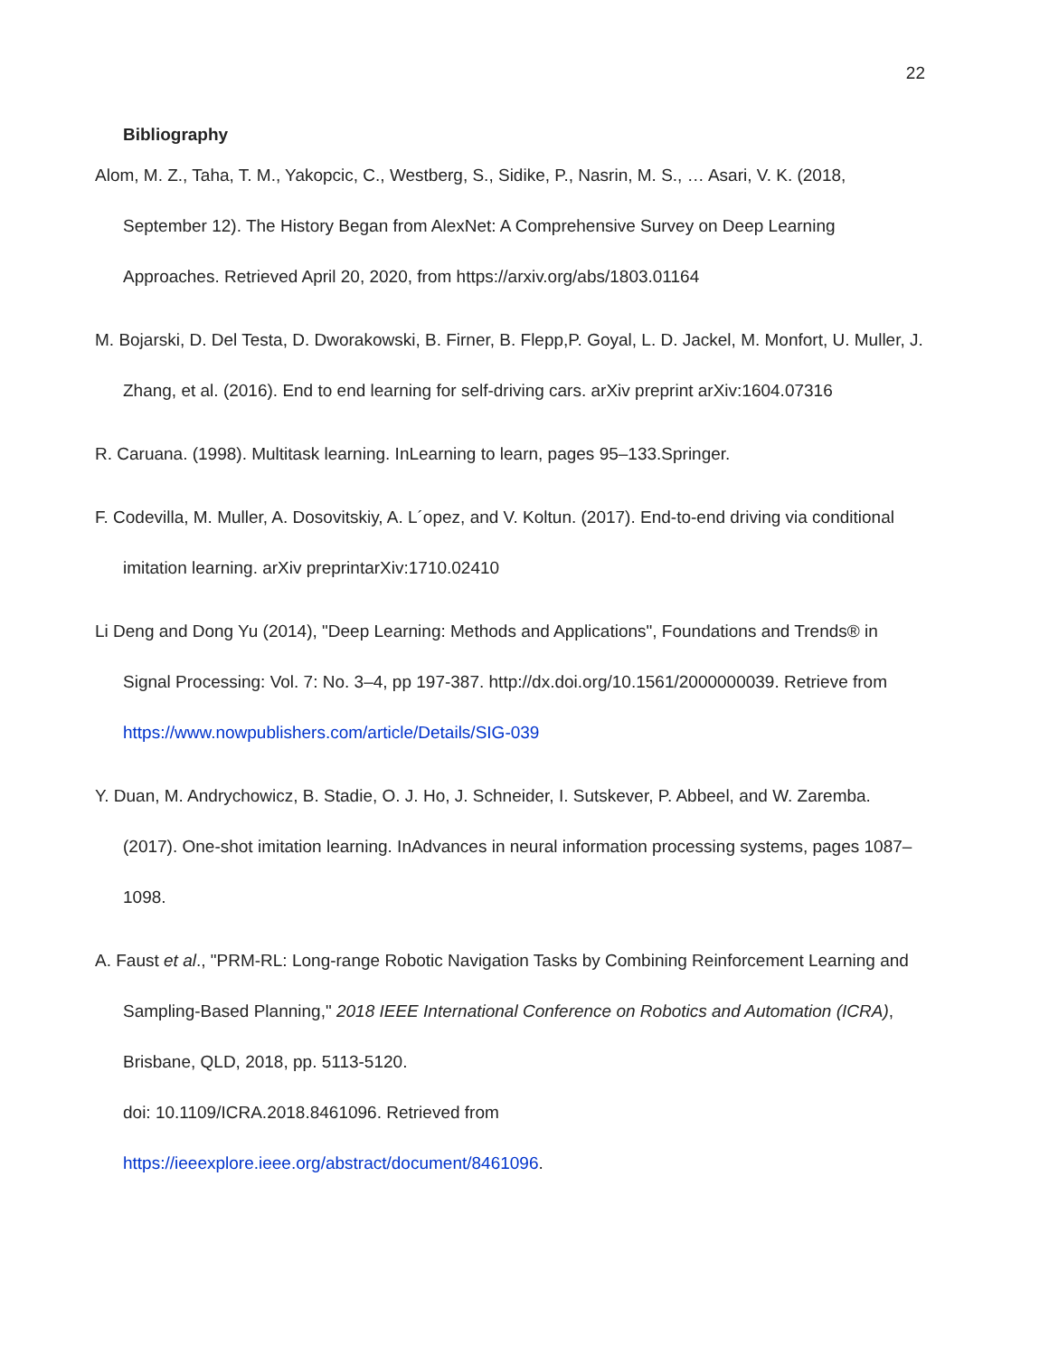22
Bibliography
Alom, M. Z., Taha, T. M., Yakopcic, C., Westberg, S., Sidike, P., Nasrin, M. S., … Asari, V. K. (2018, September 12). The History Began from AlexNet: A Comprehensive Survey on Deep Learning Approaches. Retrieved April 20, 2020, from https://arxiv.org/abs/1803.01164
M. Bojarski, D. Del Testa, D. Dworakowski, B. Firner, B. Flepp,P. Goyal, L. D. Jackel, M. Monfort, U. Muller, J. Zhang, et al. (2016). End to end learning for self-driving cars. arXiv preprint arXiv:1604.07316
R. Caruana. (1998). Multitask learning. InLearning to learn, pages 95–133.Springer.
F. Codevilla, M. Muller, A. Dosovitskiy, A. L´opez, and V. Koltun. (2017). End-to-end driving via conditional imitation learning. arXiv preprintarXiv:1710.02410
Li Deng and Dong Yu (2014), "Deep Learning: Methods and Applications", Foundations and Trends® in Signal Processing: Vol. 7: No. 3–4, pp 197-387. http://dx.doi.org/10.1561/2000000039. Retrieve from https://www.nowpublishers.com/article/Details/SIG-039
Y. Duan, M. Andrychowicz, B. Stadie, O. J. Ho, J. Schneider, I. Sutskever, P. Abbeel, and W. Zaremba. (2017). One-shot imitation learning. InAdvances in neural information processing systems, pages 1087–1098.
A. Faust et al., "PRM-RL: Long-range Robotic Navigation Tasks by Combining Reinforcement Learning and Sampling-Based Planning," 2018 IEEE International Conference on Robotics and Automation (ICRA), Brisbane, QLD, 2018, pp. 5113-5120.
doi: 10.1109/ICRA.2018.8461096. Retrieved from
https://ieeexplore.ieee.org/abstract/document/8461096.